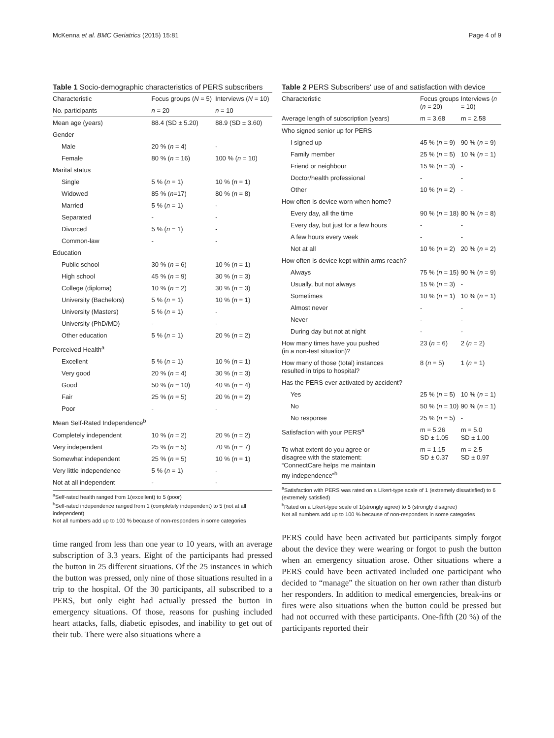McKenna et al. BMC Geriatrics (2015) 15:81 Page 4 of 9
Table 1 Socio-demographic characteristics of PERS subscribers
| Characteristic | Focus groups ( N = 5) | Interviews ( N = 10) |
| --- | --- | --- |
| No. participants | n = 20 | n = 10 |
| Mean age (years) | 88.4 (SD ± 5.20) | 88.9 (SD ± 3.60) |
| Gender | | |
| Male | 20 % ( n = 4) | - |
| Female | 80 % ( n = 16) | 100 % ( n = 10) |
| Marital status | | |
| Single | 5 % ( n = 1) | 10 % ( n = 1) |
| Widowed | 85 % ( n =17) | 80 % ( n = 8) |
| Married | 5 % ( n = 1) | - |
| Separated | - | - |
| Divorced | 5 % ( n = 1) | - |
| Common-law | - | - |
| Education | | |
| Public school | 30 % ( n = 6) | 10 % ( n = 1) |
| High school | 45 % ( n = 9) | 30 % ( n = 3) |
| College (diploma) | 10 % ( n = 2) | 30 % ( n = 3) |
| University (Bachelors) | 5 % ( n = 1) | 10 % ( n = 1) |
| University (Masters) | 5 % ( n = 1) | - |
| University (PhD/MD) | - | - |
| Other education | 5 % ( n = 1) | 20 % ( n = 2) |
| Perceived Health<sup>a</sup> | | |
| Excellent | 5 % ( n = 1) | 10 % ( n = 1) |
| Very good | 20 % ( n = 4) | 30 % ( n = 3) |
| Good | 50 % ( n = 10) | 40 % ( n = 4) |
| Fair | 25 % ( n = 5) | 20 % ( n = 2) |
| Poor | - | - |
| Mean Self-Rated Independence<sup>b</sup> | | |
| Completely independent | 10 % ( n = 2) | 20 % ( n = 2) |
| Very independent | 25 % ( n = 5) | 70 % ( n = 7) |
| Somewhat independent | 25 % ( n = 5) | 10 % ( n = 1) |
| Very little independence | 5 % ( n = 1) | - |
| Not at all independent | - | - |
<sup>a</sup> Self-rated health ranged from 1(excellent) to 5 (poor)
<sup>b</sup> Self-rated independence ranged from 1 (completely independent) to 5 (not at all independent)
Not all numbers add up to 100 % because of non-responders in some categories
time ranged from less than one year to 10 years, with an average subscription of 3.3 years. Eight of the participants had pressed the button in 25 different situations. Of the 25 instances in which the button was pressed, only nine of those situations resulted in a trip to the hospital. Of the 30 participants, all subscribed to a PERS, but only eight had actually pressed the button in emergency situations. Of those, reasons for pushing included heart attacks, falls, diabetic episodes, and inability to get out of their tub. There were also situations where a
Table 2 PERS Subscribers' use of and satisfaction with device
| Characteristic | Focus groups ( n = 20) | Interviews ( n = 10) |
| --- | --- | --- |
| Average length of subscription (years) | m = 3.68 | m = 2.58 |
| Who signed senior up for PERS | | |
| I signed up | 45 % ( n = 9) | 90 % ( n = 9) |
| Family member | 25 % ( n = 5) | 10 % ( n = 1) |
| Friend or neighbour | 15 % ( n = 3) | - |
| Doctor/health professional | - | - |
| Other | 10 % ( n = 2) | - |
| How often is device worn when home? | | |
| Every day, all the time | 90 % ( n = 18) | 80 % ( n = 8) |
| Every day, but just for a few hours | - | - |
| A few hours every week | - | - |
| Not at all | 10 % ( n = 2) | 20 % ( n = 2) |
| How often is device kept within arms reach? | | |
| Always | 75 % ( n = 15) | 90 % ( n = 9) |
| Usually, but not always | 15 % ( n = 3) | - |
| Sometimes | 10 % ( n = 1) | 10 % ( n = 1) |
| Almost never | - | - |
| Never | - | - |
| During day but not at night | - | - |
| How many times have you pushed (in a non-test situation)? | 23 ( n = 6) | 2 ( n = 2) |
| How many of those (total) instances resulted in trips to hospital? | 8 ( n = 5) | 1 ( n = 1) |
| Has the PERS ever activated by accident? | | |
| Yes | 25 % ( n = 5) | 10 % ( n = 1) |
| No | 50 % ( n = 10) | 90 % ( n = 1) |
| No response | 25 % ( n = 5) | - |
| Satisfaction with your PERS<sup>a</sup> | m = 5.26 SD ± 1.05 | m = 5.0 SD ± 1.00 |
| To what extent do you agree or disagree with the statement: “ConnectCare helps me maintain my independence”<sup>b</sup> | m = 1.15 SD ± 0.37 | m = 2.5 SD ± 0.97 |
<sup>a</sup> Satisfaction with PERS was rated on a Likert-type scale of 1 (extremely dissatisfied) to 6 (extremely satisfied)
<sup>b</sup> Rated on a Likert-type scale of 1(strongly agree) to 5 (strongly disagree)
Not all numbers add up to 100 % because of non-responders in some categories
PERS could have been activated but participants simply forgot about the device they were wearing or forgot to push the button when an emergency situation arose. Other situations where a PERS could have been activated included one participant who decided to “manage” the situation on her own rather than disturb her responders. In addition to medical emergencies, break-ins or fires were also situations when the button could be pressed but had not occurred with these participants. One-fifth (20 %) of the participants reported their